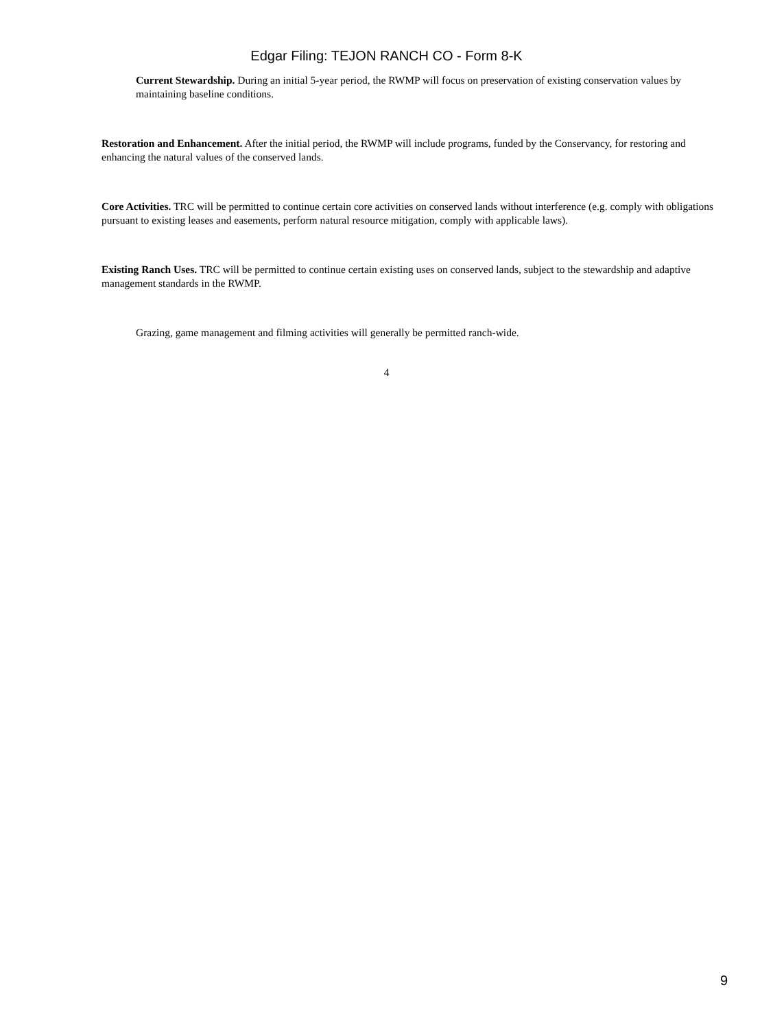Edgar Filing: TEJON RANCH CO - Form 8-K
Current Stewardship. During an initial 5-year period, the RWMP will focus on preservation of existing conservation values by maintaining baseline conditions.
Restoration and Enhancement. After the initial period, the RWMP will include programs, funded by the Conservancy, for restoring and enhancing the natural values of the conserved lands.
Core Activities. TRC will be permitted to continue certain core activities on conserved lands without interference (e.g. comply with obligations pursuant to existing leases and easements, perform natural resource mitigation, comply with applicable laws).
Existing Ranch Uses. TRC will be permitted to continue certain existing uses on conserved lands, subject to the stewardship and adaptive management standards in the RWMP.
Grazing, game management and filming activities will generally be permitted ranch-wide.
4
9